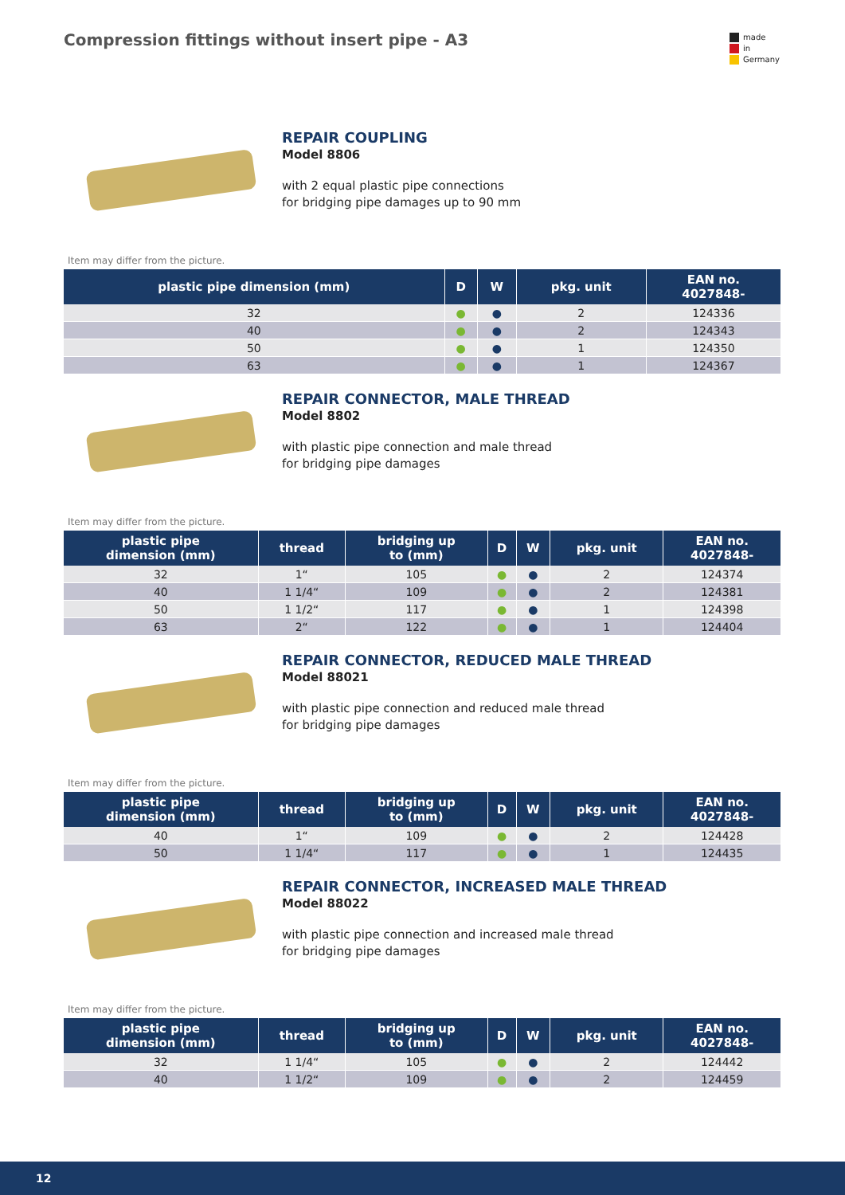made
in
Germany
Compression fittings without insert pipe - A3
REPAIR COUPLING
Model 8806
with 2 equal plastic pipe connections
for bridging pipe damages up to 90 mm
Item may differ from the picture.
| plastic pipe dimension (mm) | D | W | pkg. unit | EAN no. 4027848- |
| --- | --- | --- | --- | --- |
| 32 | ● | ● | 2 | 124336 |
| 40 | ● | ● | 2 | 124343 |
| 50 | ● | ● | 1 | 124350 |
| 63 | ● | ● | 1 | 124367 |
REPAIR CONNECTOR, MALE THREAD
Model 8802
with plastic pipe connection and male thread
for bridging pipe damages
Item may differ from the picture.
| plastic pipe dimension (mm) | thread | bridging up to (mm) | D | W | pkg. unit | EAN no. 4027848- |
| --- | --- | --- | --- | --- | --- | --- |
| 32 | 1“ | 105 | ● | ● | 2 | 124374 |
| 40 | 1 1/4“ | 109 | ● | ● | 2 | 124381 |
| 50 | 1 1/2“ | 117 | ● | ● | 1 | 124398 |
| 63 | 2“ | 122 | ● | ● | 1 | 124404 |
REPAIR CONNECTOR, REDUCED MALE THREAD
Model 88021
with plastic pipe connection and reduced male thread
for bridging pipe damages
Item may differ from the picture.
| plastic pipe dimension (mm) | thread | bridging up to (mm) | D | W | pkg. unit | EAN no. 4027848- |
| --- | --- | --- | --- | --- | --- | --- |
| 40 | 1“ | 109 | ● | ● | 2 | 124428 |
| 50 | 1 1/4“ | 117 | ● | ● | 1 | 124435 |
REPAIR CONNECTOR, INCREASED MALE THREAD
Model 88022
with plastic pipe connection and increased male thread
for bridging pipe damages
Item may differ from the picture.
| plastic pipe dimension (mm) | thread | bridging up to (mm) | D | W | pkg. unit | EAN no. 4027848- |
| --- | --- | --- | --- | --- | --- | --- |
| 32 | 1 1/4“ | 105 | ● | ● | 2 | 124442 |
| 40 | 1 1/2“ | 109 | ● | ● | 2 | 124459 |
12